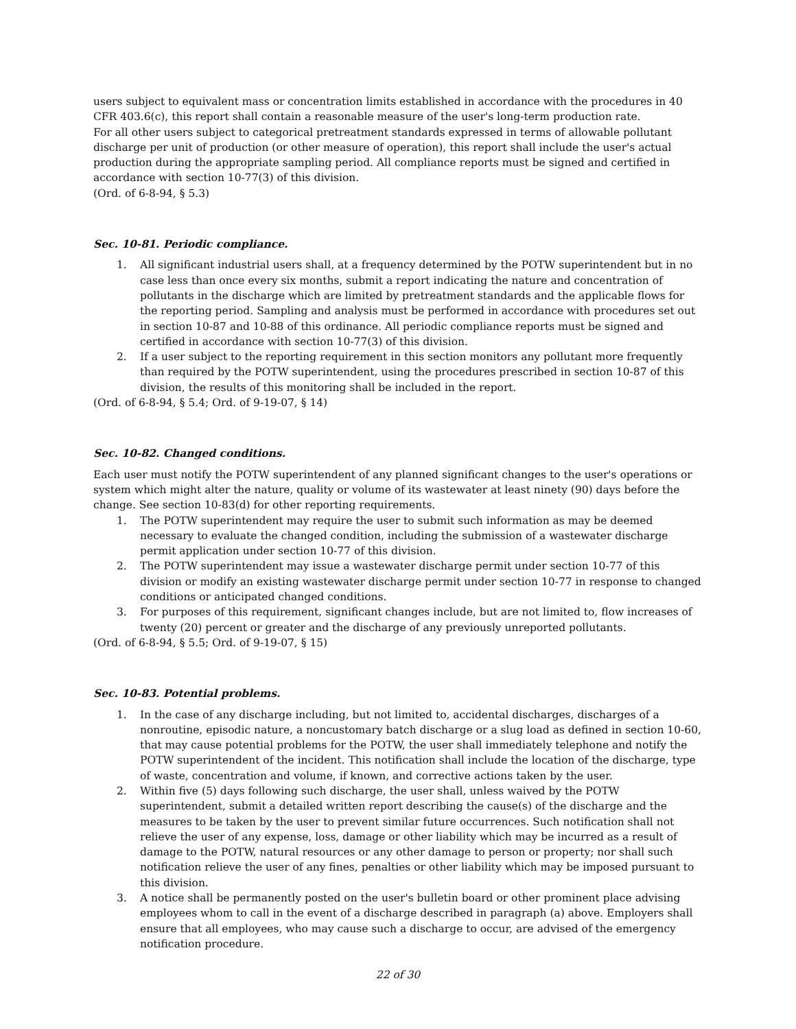users subject to equivalent mass or concentration limits established in accordance with the procedures in 40 CFR 403.6(c), this report shall contain a reasonable measure of the user's long-term production rate.
For all other users subject to categorical pretreatment standards expressed in terms of allowable pollutant discharge per unit of production (or other measure of operation), this report shall include the user's actual production during the appropriate sampling period. All compliance reports must be signed and certified in accordance with section 10-77(3) of this division.
(Ord. of 6-8-94, § 5.3)
Sec. 10-81. Periodic compliance.
1. All significant industrial users shall, at a frequency determined by the POTW superintendent but in no case less than once every six months, submit a report indicating the nature and concentration of pollutants in the discharge which are limited by pretreatment standards and the applicable flows for the reporting period. Sampling and analysis must be performed in accordance with procedures set out in section 10-87 and 10-88 of this ordinance. All periodic compliance reports must be signed and certified in accordance with section 10-77(3) of this division.
2. If a user subject to the reporting requirement in this section monitors any pollutant more frequently than required by the POTW superintendent, using the procedures prescribed in section 10-87 of this division, the results of this monitoring shall be included in the report.
(Ord. of 6-8-94, § 5.4; Ord. of 9-19-07, § 14)
Sec. 10-82. Changed conditions.
Each user must notify the POTW superintendent of any planned significant changes to the user's operations or system which might alter the nature, quality or volume of its wastewater at least ninety (90) days before the change. See section 10-83(d) for other reporting requirements.
1. The POTW superintendent may require the user to submit such information as may be deemed necessary to evaluate the changed condition, including the submission of a wastewater discharge permit application under section 10-77 of this division.
2. The POTW superintendent may issue a wastewater discharge permit under section 10-77 of this division or modify an existing wastewater discharge permit under section 10-77 in response to changed conditions or anticipated changed conditions.
3. For purposes of this requirement, significant changes include, but are not limited to, flow increases of twenty (20) percent or greater and the discharge of any previously unreported pollutants.
(Ord. of 6-8-94, § 5.5; Ord. of 9-19-07, § 15)
Sec. 10-83. Potential problems.
1. In the case of any discharge including, but not limited to, accidental discharges, discharges of a nonroutine, episodic nature, a noncustomary batch discharge or a slug load as defined in section 10-60, that may cause potential problems for the POTW, the user shall immediately telephone and notify the POTW superintendent of the incident. This notification shall include the location of the discharge, type of waste, concentration and volume, if known, and corrective actions taken by the user.
2. Within five (5) days following such discharge, the user shall, unless waived by the POTW superintendent, submit a detailed written report describing the cause(s) of the discharge and the measures to be taken by the user to prevent similar future occurrences. Such notification shall not relieve the user of any expense, loss, damage or other liability which may be incurred as a result of damage to the POTW, natural resources or any other damage to person or property; nor shall such notification relieve the user of any fines, penalties or other liability which may be imposed pursuant to this division.
3. A notice shall be permanently posted on the user's bulletin board or other prominent place advising employees whom to call in the event of a discharge described in paragraph (a) above. Employers shall ensure that all employees, who may cause such a discharge to occur, are advised of the emergency notification procedure.
22 of 30